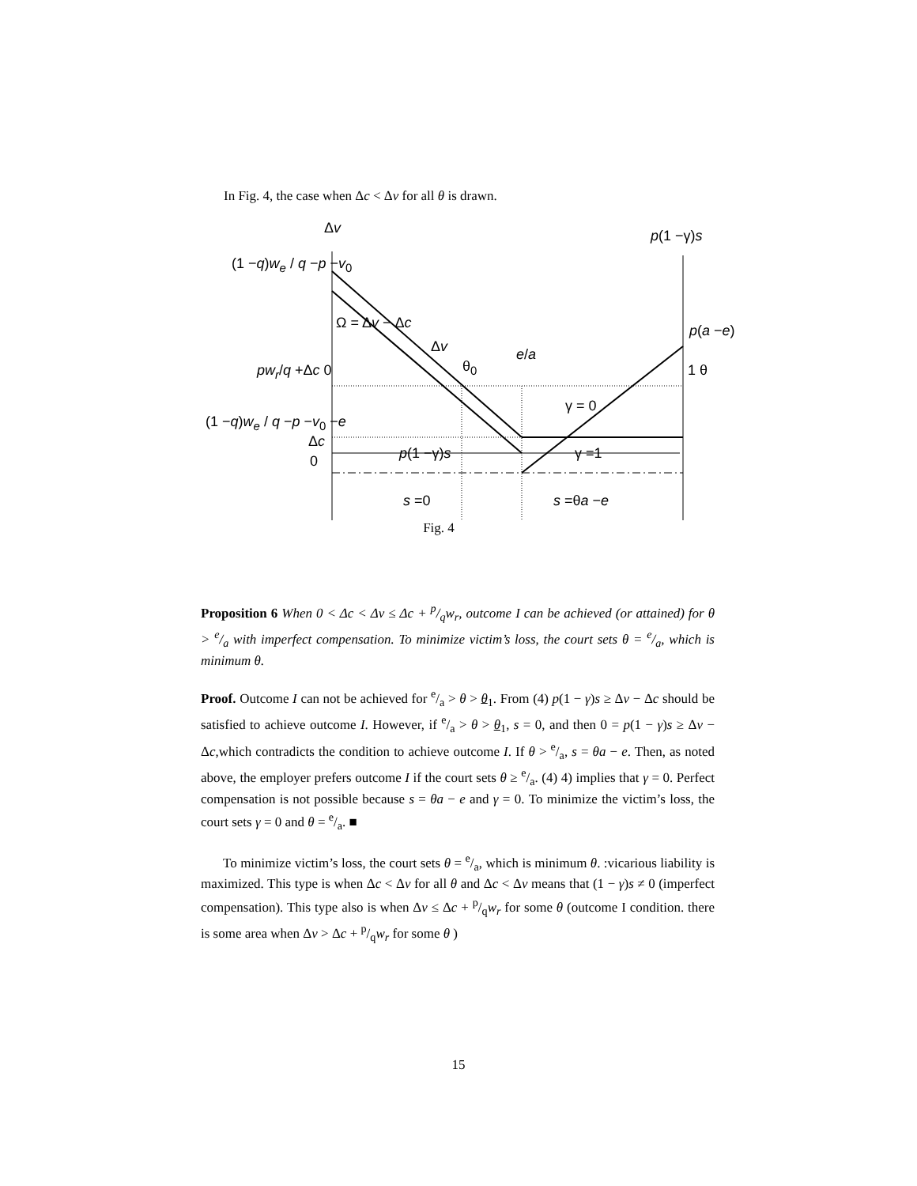In Fig. 4, the case when Δc < Δv for all θ is drawn.
Δv p(1 −γ)s
(1 −q)w<sub>e</sub> / q −p −v<sub>0</sub>
Ω = Δv − Δc
Δv
θ<sub>0</sub>
e/a
p(a −e)
pw<sub>r</sub>/q +Δc 0 1 θ
γ = 0
(1 −q)w<sub>e</sub> / q −p −v<sub>0</sub> −e
Δc
0 p(1 −γ)s γ =1
s =0 s =θa −e
Fig. 4
Proposition 6 When 0 < Δc < Δv ≤ Δc + p/qw<sub>r</sub>, outcome I can be achieved (or attained) for θ > e/a with imperfect compensation. To minimize victim’s loss, the court sets θ = e/a, which is minimum θ.
Proof. Outcome I can not be achieved for e/a > θ > θ<sub>1</sub>. From (4) p(1 − γ)s ≥ Δv − Δc should be satisfied to achieve outcome I. However, if e/a > θ > θ<sub>1</sub>, s = 0, and then 0 = p(1 − γ)s ≥ Δv − Δc,which contradicts the condition to achieve outcome I. If θ > e/a, s = θa − e. Then, as noted above, the employer prefers outcome I if the court sets θ ≥ e/a. (4) 4) implies that γ = 0. Perfect compensation is not possible because s = θa − e and γ = 0. To minimize the victim’s loss, the court sets γ = 0 and θ = e/a. ■
To minimize victim’s loss, the court sets θ = e/a, which is minimum θ. :vicarious liability is maximized. This type is when Δc < Δv for all θ and Δc < Δv means that (1 − γ)s ≠ 0 (imperfect compensation). This type also is when Δv ≤ Δc + p/qw<sub>r</sub> for some θ (outcome I condition. there is some area when Δv > Δc + p/qw<sub>r</sub> for some θ )
15